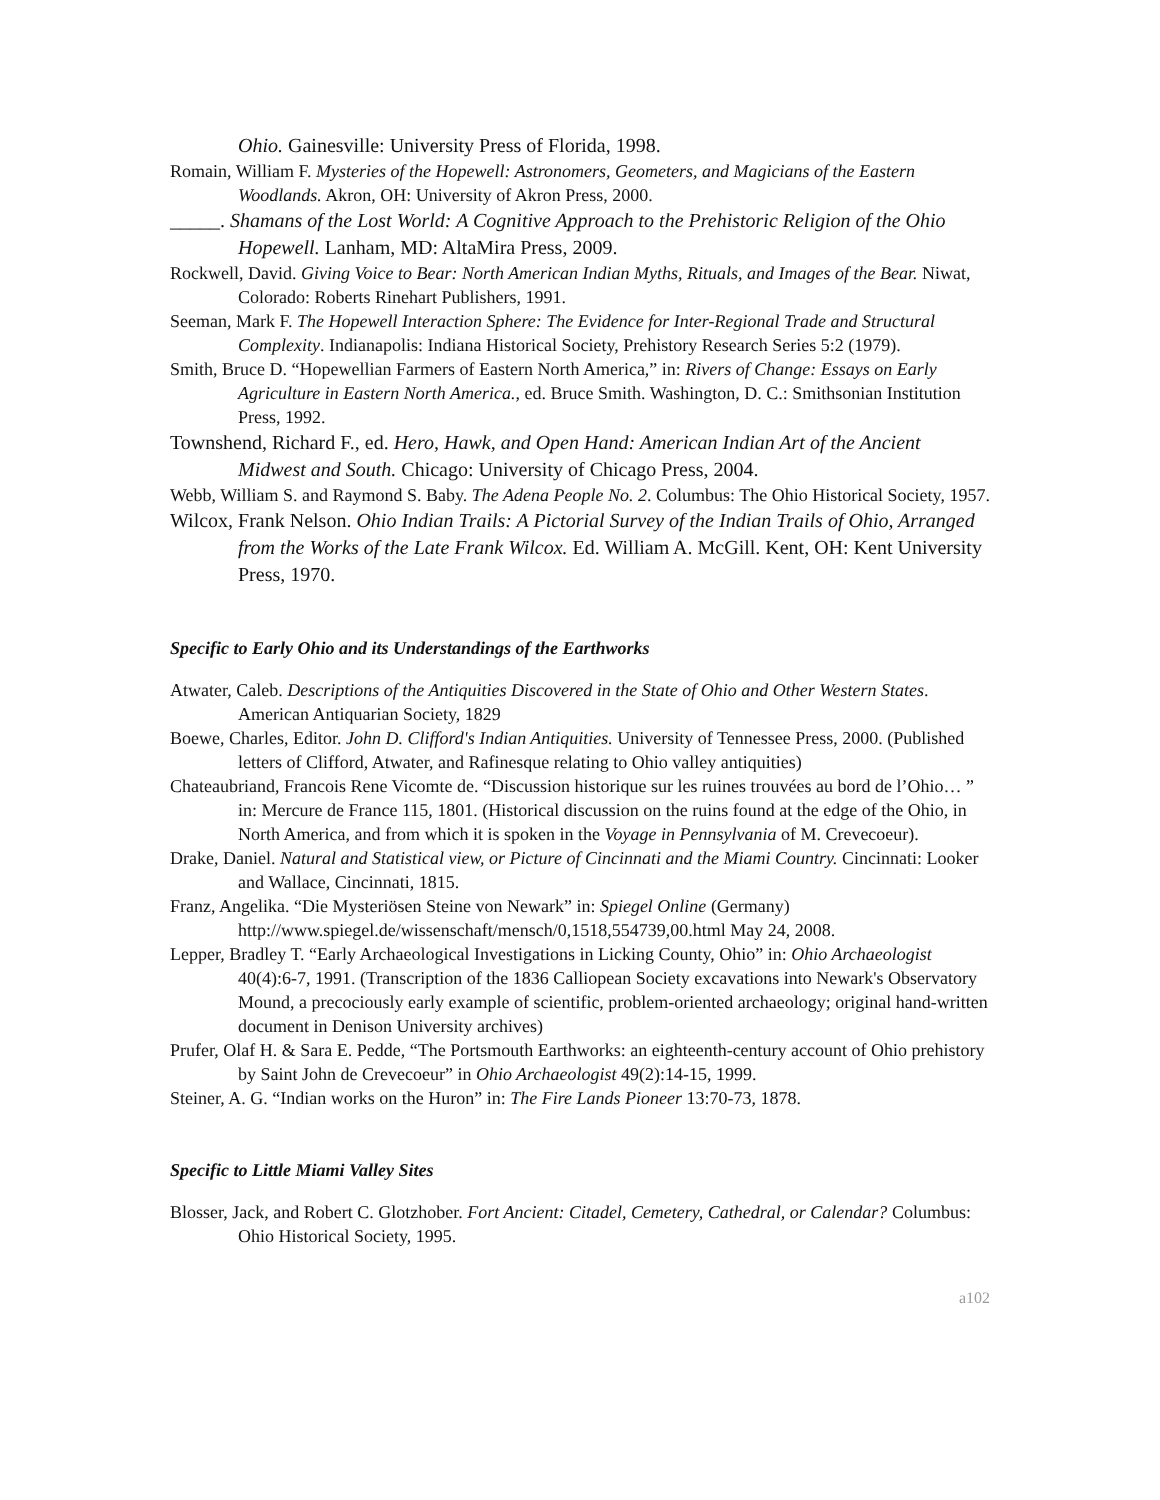Ohio. Gainesville: University Press of Florida, 1998.
Romain, William F. Mysteries of the Hopewell: Astronomers, Geometers, and Magicians of the Eastern Woodlands. Akron, OH: University of Akron Press, 2000.
_____. Shamans of the Lost World: A Cognitive Approach to the Prehistoric Religion of the Ohio Hopewell. Lanham, MD: AltaMira Press, 2009.
Rockwell, David. Giving Voice to Bear: North American Indian Myths, Rituals, and Images of the Bear. Niwat, Colorado: Roberts Rinehart Publishers, 1991.
Seeman, Mark F. The Hopewell Interaction Sphere: The Evidence for Inter-Regional Trade and Structural Complexity. Indianapolis: Indiana Historical Society, Prehistory Research Series 5:2 (1979).
Smith, Bruce D. “Hopewellian Farmers of Eastern North America,” in: Rivers of Change: Essays on Early Agriculture in Eastern North America., ed. Bruce Smith. Washington, D. C.: Smithsonian Institution Press, 1992.
Townshend, Richard F., ed. Hero, Hawk, and Open Hand: American Indian Art of the Ancient Midwest and South. Chicago: University of Chicago Press, 2004.
Webb, William S. and Raymond S. Baby. The Adena People No. 2. Columbus: The Ohio Historical Society, 1957.
Wilcox, Frank Nelson. Ohio Indian Trails: A Pictorial Survey of the Indian Trails of Ohio, Arranged from the Works of the Late Frank Wilcox. Ed. William A. McGill. Kent, OH: Kent University Press, 1970.
Specific to Early Ohio and its Understandings of the Earthworks
Atwater, Caleb. Descriptions of the Antiquities Discovered in the State of Ohio and Other Western States. American Antiquarian Society, 1829
Boewe, Charles, Editor. John D. Clifford's Indian Antiquities. University of Tennessee Press, 2000. (Published letters of Clifford, Atwater, and Rafinesque relating to Ohio valley antiquities)
Chateaubriand, Francois Rene Vicomte de. “Discussion historique sur les ruines trouvées au bord de l’Ohio… ” in: Mercure de France 115, 1801. (Historical discussion on the ruins found at the edge of the Ohio, in North America, and from which it is spoken in the Voyage in Pennsylvania of M. Crevecoeur).
Drake, Daniel. Natural and Statistical view, or Picture of Cincinnati and the Miami Country. Cincinnati: Looker and Wallace, Cincinnati, 1815.
Franz, Angelika. “Die Mysteriösen Steine von Newark” in: Spiegel Online (Germany) http://www.spiegel.de/wissenschaft/mensch/0,1518,554739,00.html May 24, 2008.
Lepper, Bradley T. “Early Archaeological Investigations in Licking County, Ohio” in: Ohio Archaeologist 40(4):6-7, 1991. (Transcription of the 1836 Calliopean Society excavations into Newark's Observatory Mound, a precociously early example of scientific, problem-oriented archaeology; original hand-written document in Denison University archives)
Prufer, Olaf H. & Sara E. Pedde, “The Portsmouth Earthworks: an eighteenth-century account of Ohio prehistory by Saint John de Crevecoeur” in Ohio Archaeologist 49(2):14-15, 1999.
Steiner, A. G. “Indian works on the Huron” in: The Fire Lands Pioneer 13:70-73, 1878.
Specific to Little Miami Valley Sites
Blosser, Jack, and Robert C. Glotzhober. Fort Ancient: Citadel, Cemetery, Cathedral, or Calendar? Columbus: Ohio Historical Society, 1995.
a102